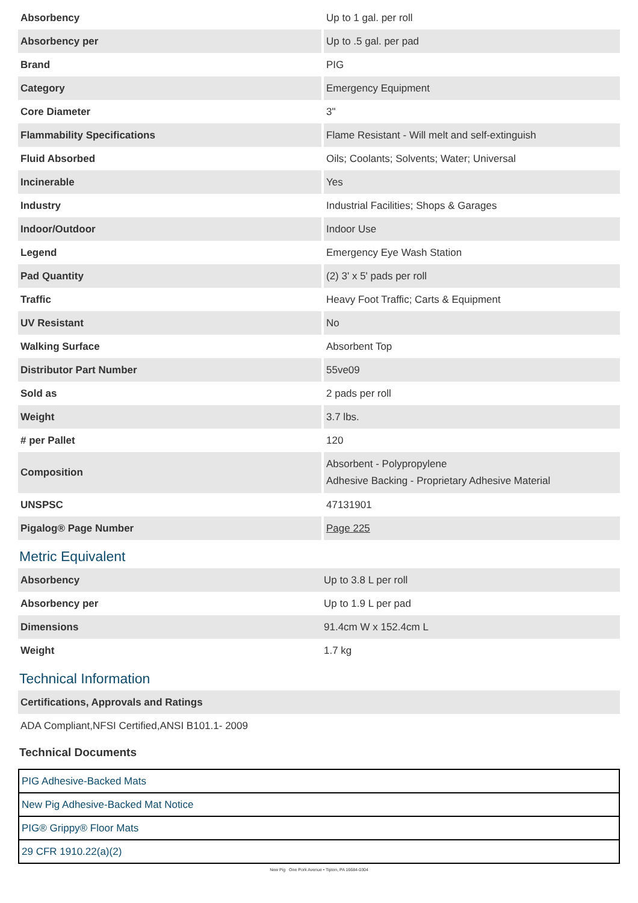| Absorbency | Up to 1 gal. per roll |
| Absorbency per | Up to .5 gal. per pad |
| Brand | PIG |
| Category | Emergency Equipment |
| Core Diameter | 3" |
| Flammability Specifications | Flame Resistant - Will melt and self-extinguish |
| Fluid Absorbed | Oils; Coolants; Solvents; Water; Universal |
| Incinerable | Yes |
| Industry | Industrial Facilities; Shops & Garages |
| Indoor/Outdoor | Indoor Use |
| Legend | Emergency Eye Wash Station |
| Pad Quantity | (2) 3' x 5' pads per roll |
| Traffic | Heavy Foot Traffic; Carts & Equipment |
| UV Resistant | No |
| Walking Surface | Absorbent Top |
| Distributor Part Number | 55ve09 |
| Sold as | 2 pads per roll |
| Weight | 3.7 lbs. |
| # per Pallet | 120 |
| Composition | Absorbent - Polypropylene Adhesive Backing - Proprietary Adhesive Material |
| UNSPSC | 47131901 |
| Pigalog® Page Number | Page 225 |
Metric Equivalent
| Absorbency | Up to 3.8 L per roll |
| Absorbency per | Up to 1.9 L per pad |
| Dimensions | 91.4cm W x 152.4cm L |
| Weight | 1.7 kg |
Technical Information
| Certifications, Approvals and Ratings |
| ADA Compliant,NFSI Certified,ANSI B101.1- 2009 |
Technical Documents
| PIG Adhesive-Backed Mats |
| New Pig Adhesive-Backed Mat Notice |
| PIG® Grippy® Floor Mats |
| 29 CFR 1910.22(a)(2) |
New Pig One Pork Avenue • Tipton, PA 16684-0304